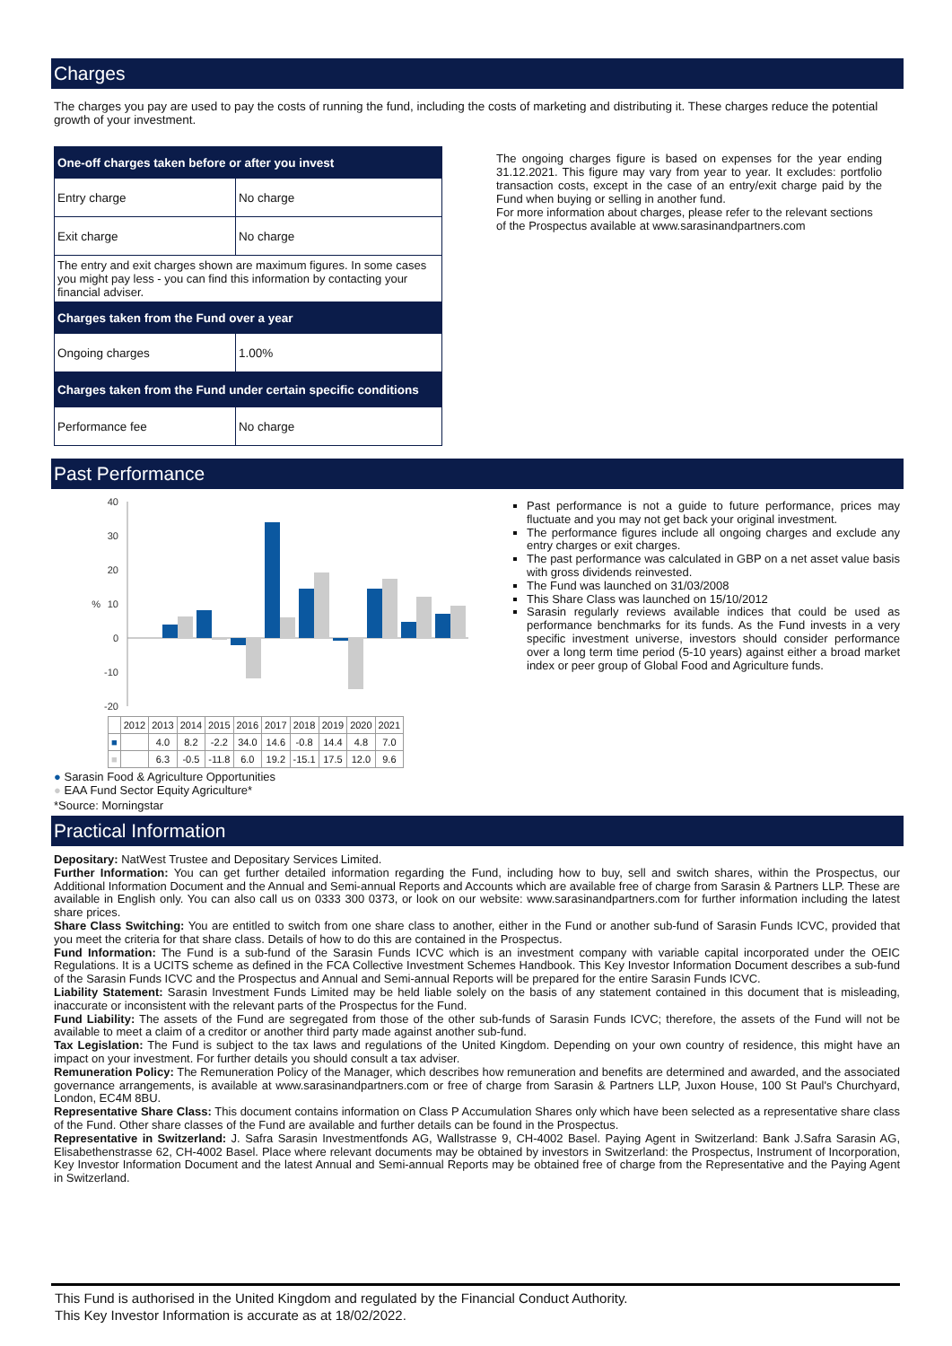Charges
The charges you pay are used to pay the costs of running the fund, including the costs of marketing and distributing it. These charges reduce the potential growth of your investment.
| One-off charges taken before or after you invest | |
| --- | --- |
| Entry charge | No charge |
| Exit charge | No charge |
| The entry and exit charges shown are maximum figures. In some cases you might pay less - you can find this information by contacting your financial adviser. | |
| Charges taken from the Fund over a year | |
| Ongoing charges | 1.00% |
| Charges taken from the Fund under certain specific conditions | |
| Performance fee | No charge |
The ongoing charges figure is based on expenses for the year ending 31.12.2021. This figure may vary from year to year. It excludes: portfolio transaction costs, except in the case of an entry/exit charge paid by the Fund when buying or selling in another fund.
For more information about charges, please refer to the relevant sections of the Prospectus available at www.sarasinandpartners.com
Past Performance
40
30
20
10
0
-10
-20
%
| | 2012 | 2013 | 2014 | 2015 | 2016 | 2017 | 2018 | 2019 | 2020 | 2021 |
| ■ | | 4.0 | 8.2 | -2.2 | 34.0 | 14.6 | -0.8 | 14.4 | 4.8 | 7.0 |
| ■ | | 6.3 | -0.5 | -11.8 | 6.0 | 19.2 | -15.1 | 17.5 | 12.0 | 9.6 |
Past performance is not a guide to future performance, prices may fluctuate and you may not get back your original investment.
The performance figures include all ongoing charges and exclude any entry charges or exit charges.
The past performance was calculated in GBP on a net asset value basis with gross dividends reinvested.
The Fund was launched on 31/03/2008
This Share Class was launched on 15/10/2012
Sarasin regularly reviews available indices that could be used as performance benchmarks for its funds. As the Fund invests in a very specific investment universe, investors should consider performance over a long term time period (5-10 years) against either a broad market index or peer group of Global Food and Agriculture funds.
● Sarasin Food & Agriculture Opportunities
● EAA Fund Sector Equity Agriculture*
*Source: Morningstar
Practical Information
Depositary: NatWest Trustee and Depositary Services Limited.
Further Information: You can get further detailed information regarding the Fund, including how to buy, sell and switch shares, within the Prospectus, our Additional Information Document and the Annual and Semi-annual Reports and Accounts which are available free of charge from Sarasin & Partners LLP. These are available in English only. You can also call us on 0333 300 0373, or look on our website: www.sarasinandpartners.com for further information including the latest share prices.
Share Class Switching: You are entitled to switch from one share class to another, either in the Fund or another sub-fund of Sarasin Funds ICVC, provided that you meet the criteria for that share class. Details of how to do this are contained in the Prospectus.
Fund Information: The Fund is a sub-fund of the Sarasin Funds ICVC which is an investment company with variable capital incorporated under the OEIC Regulations. It is a UCITS scheme as defined in the FCA Collective Investment Schemes Handbook. This Key Investor Information Document describes a sub-fund of the Sarasin Funds ICVC and the Prospectus and Annual and Semi-annual Reports will be prepared for the entire Sarasin Funds ICVC.
Liability Statement: Sarasin Investment Funds Limited may be held liable solely on the basis of any statement contained in this document that is misleading, inaccurate or inconsistent with the relevant parts of the Prospectus for the Fund.
Fund Liability: The assets of the Fund are segregated from those of the other sub-funds of Sarasin Funds ICVC; therefore, the assets of the Fund will not be available to meet a claim of a creditor or another third party made against another sub-fund.
Tax Legislation: The Fund is subject to the tax laws and regulations of the United Kingdom. Depending on your own country of residence, this might have an impact on your investment. For further details you should consult a tax adviser.
Remuneration Policy: The Remuneration Policy of the Manager, which describes how remuneration and benefits are determined and awarded, and the associated governance arrangements, is available at www.sarasinandpartners.com or free of charge from Sarasin & Partners LLP, Juxon House, 100 St Paul's Churchyard, London, EC4M 8BU.
Representative Share Class: This document contains information on Class P Accumulation Shares only which have been selected as a representative share class of the Fund. Other share classes of the Fund are available and further details can be found in the Prospectus.
Representative in Switzerland: J. Safra Sarasin Investmentfonds AG, Wallstrasse 9, CH-4002 Basel. Paying Agent in Switzerland: Bank J.Safra Sarasin AG, Elisabethenstrasse 62, CH-4002 Basel. Place where relevant documents may be obtained by investors in Switzerland: the Prospectus, Instrument of Incorporation, Key Investor Information Document and the latest Annual and Semi-annual Reports may be obtained free of charge from the Representative and the Paying Agent in Switzerland.
This Fund is authorised in the United Kingdom and regulated by the Financial Conduct Authority.
This Key Investor Information is accurate as at 18/02/2022.